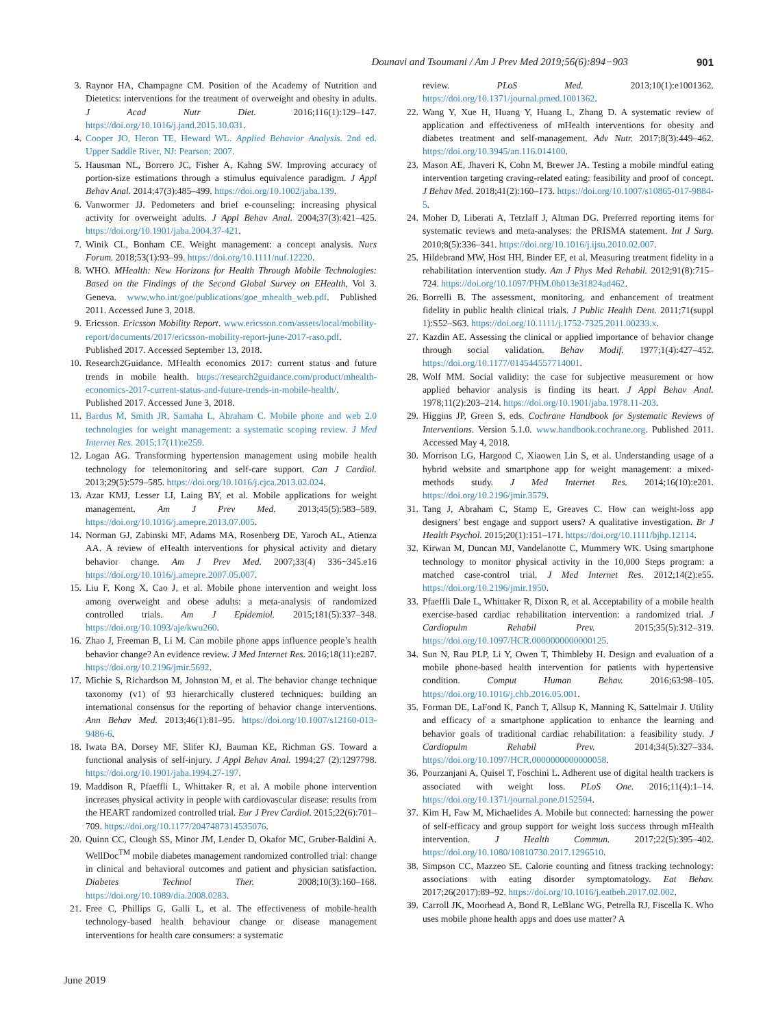Dounavi and Tsoumani / Am J Prev Med 2019;56(6):894−903 901
3. Raynor HA, Champagne CM. Position of the Academy of Nutrition and Dietetics: interventions for the treatment of overweight and obesity in adults. J Acad Nutr Diet. 2016;116(1):129–147. https://doi.org/10.1016/j.jand.2015.10.031.
4. Cooper JO, Heron TE, Heward WL. Applied Behavior Analysis. 2nd ed. Upper Saddle River, NJ: Pearson; 2007.
5. Hausman NL, Borrero JC, Fisher A, Kahng SW. Improving accuracy of portion-size estimations through a stimulus equivalence paradigm. J Appl Behav Anal. 2014;47(3):485–499. https://doi.org/10.1002/jaba.139.
6. Vanwormer JJ. Pedometers and brief e-counseling: increasing physical activity for overweight adults. J Appl Behav Anal. 2004;37(3):421–425. https://doi.org/10.1901/jaba.2004.37-421.
7. Winik CL, Bonham CE. Weight management: a concept analysis. Nurs Forum. 2018;53(1):93–99. https://doi.org/10.1111/nuf.12220.
8. WHO. MHealth: New Horizons for Health Through Mobile Technologies: Based on the Findings of the Second Global Survey on EHealth, Vol 3. Geneva. www.who.int/goe/publications/goe_mhealth_web.pdf. Published 2011. Accessed June 3, 2018.
9. Ericsson. Ericsson Mobility Report. www.ericsson.com/assets/local/mobility-report/documents/2017/ericsson-mobility-report-june-2017-raso.pdf. Published 2017. Accessed September 13, 2018.
10. Research2Guidance. MHealth economics 2017: current status and future trends in mobile health. https://research2guidance.com/product/mhealth-economics-2017-current-status-and-future-trends-in-mobile-health/. Published 2017. Accessed June 3, 2018.
11. Bardus M, Smith JR, Samaha L, Abraham C. Mobile phone and web 2.0 technologies for weight management: a systematic scoping review. J Med Internet Res. 2015;17(11):e259.
12. Logan AG. Transforming hypertension management using mobile health technology for telemonitoring and self-care support. Can J Cardiol. 2013;29(5):579–585. https://doi.org/10.1016/j.cjca.2013.02.024.
13. Azar KMJ, Lesser LI, Laing BY, et al. Mobile applications for weight management. Am J Prev Med. 2013;45(5):583–589. https://doi.org/10.1016/j.amepre.2013.07.005.
14. Norman GJ, Zabinski MF, Adams MA, Rosenberg DE, Yaroch AL, Atienza AA. A review of eHealth interventions for physical activity and dietary behavior change. Am J Prev Med. 2007;33(4) 336−345.e16 https://doi.org/10.1016/j.amepre.2007.05.007.
15. Liu F, Kong X, Cao J, et al. Mobile phone intervention and weight loss among overweight and obese adults: a meta-analysis of randomized controlled trials. Am J Epidemiol. 2015;181(5):337–348. https://doi.org/10.1093/aje/kwu260.
16. Zhao J, Freeman B, Li M. Can mobile phone apps influence people’s health behavior change? An evidence review. J Med Internet Res. 2016;18(11):e287. https://doi.org/10.2196/jmir.5692.
17. Michie S, Richardson M, Johnston M, et al. The behavior change technique taxonomy (v1) of 93 hierarchically clustered techniques: building an international consensus for the reporting of behavior change interventions. Ann Behav Med. 2013;46(1):81–95. https://doi.org/10.1007/s12160-013-9486-6.
18. Iwata BA, Dorsey MF, Slifer KJ, Bauman KE, Richman GS. Toward a functional analysis of self-injury. J Appl Behav Anal. 1994;27 (2):1297798. https://doi.org/10.1901/jaba.1994.27-197.
19. Maddison R, Pfaeffli L, Whittaker R, et al. A mobile phone intervention increases physical activity in people with cardiovascular disease: results from the HEART randomized controlled trial. Eur J Prev Cardiol. 2015;22(6):701–709. https://doi.org/10.1177/2047487314535076.
20. Quinn CC, Clough SS, Minor JM, Lender D, Okafor MC, Gruber-Baldini A. WellDoc<sup>TM</sup> mobile diabetes management randomized controlled trial: change in clinical and behavioral outcomes and patient and physician satisfaction. Diabetes Technol Ther. 2008;10(3):160–168. https://doi.org/10.1089/dia.2008.0283.
21. Free C, Phillips G, Galli L, et al. The effectiveness of mobile-health technology-based health behaviour change or disease management interventions for health care consumers: a systematic
review. PLoS Med. 2013;10(1):e1001362. https://doi.org/10.1371/journal.pmed.1001362.
22. Wang Y, Xue H, Huang Y, Huang L, Zhang D. A systematic review of application and effectiveness of mHealth interventions for obesity and diabetes treatment and self-management. Adv Nutr. 2017;8(3):449–462. https://doi.org/10.3945/an.116.014100.
23. Mason AE, Jhaveri K, Cohn M, Brewer JA. Testing a mobile mindful eating intervention targeting craving-related eating: feasibility and proof of concept. J Behav Med. 2018;41(2):160–173. https://doi.org/10.1007/s10865-017-9884-5.
24. Moher D, Liberati A, Tetzlaff J, Altman DG. Preferred reporting items for systematic reviews and meta-analyses: the PRISMA statement. Int J Surg. 2010;8(5):336–341. https://doi.org/10.1016/j.ijsu.2010.02.007.
25. Hildebrand MW, Host HH, Binder EF, et al. Measuring treatment fidelity in a rehabilitation intervention study. Am J Phys Med Rehabil. 2012;91(8):715–724. https://doi.org/10.1097/PHM.0b013e31824ad462.
26. Borrelli B. The assessment, monitoring, and enhancement of treatment fidelity in public health clinical trials. J Public Health Dent. 2011;71(suppl 1):S52–S63. https://doi.org/10.1111/j.1752-7325.2011.00233.x.
27. Kazdin AE. Assessing the clinical or applied importance of behavior change through social validation. Behav Modif. 1977;1(4):427–452. https://doi.org/10.1177/014544557714001.
28. Wolf MM. Social validity: the case for subjective measurement or how applied behavior analysis is finding its heart. J Appl Behav Anal. 1978;11(2):203–214. https://doi.org/10.1901/jaba.1978.11-203.
29. Higgins JP, Green S, eds. Cochrane Handbook for Systematic Reviews of Interventions. Version 5.1.0. www.handbook.cochrane.org. Published 2011. Accessed May 4, 2018.
30. Morrison LG, Hargood C, Xiaowen Lin S, et al. Understanding usage of a hybrid website and smartphone app for weight management: a mixed-methods study. J Med Internet Res. 2014;16(10):e201. https://doi.org/10.2196/jmir.3579.
31. Tang J, Abraham C, Stamp E, Greaves C. How can weight-loss app designers’ best engage and support users? A qualitative investigation. Br J Health Psychol. 2015;20(1):151–171. https://doi.org/10.1111/bjhp.12114.
32. Kirwan M, Duncan MJ, Vandelanotte C, Mummery WK. Using smartphone technology to monitor physical activity in the 10,000 Steps program: a matched case-control trial. J Med Internet Res. 2012;14(2):e55. https://doi.org/10.2196/jmir.1950.
33. Pfaeffli Dale L, Whittaker R, Dixon R, et al. Acceptability of a mobile health exercise-based cardiac rehabilitation intervention: a randomized trial. J Cardiopulm Rehabil Prev. 2015;35(5):312–319. https://doi.org/10.1097/HCR.0000000000000125.
34. Sun N, Rau PLP, Li Y, Owen T, Thimbleby H. Design and evaluation of a mobile phone-based health intervention for patients with hypertensive condition. Comput Human Behav. 2016;63:98–105. https://doi.org/10.1016/j.chb.2016.05.001.
35. Forman DE, LaFond K, Panch T, Allsup K, Manning K, Sattelmair J. Utility and efficacy of a smartphone application to enhance the learning and behavior goals of traditional cardiac rehabilitation: a feasibility study. J Cardiopulm Rehabil Prev. 2014;34(5):327–334. https://doi.org/10.1097/HCR.0000000000000058.
36. Pourzanjani A, Quisel T, Foschini L. Adherent use of digital health trackers is associated with weight loss. PLoS One. 2016;11(4):1–14. https://doi.org/10.1371/journal.pone.0152504.
37. Kim H, Faw M, Michaelides A. Mobile but connected: harnessing the power of self-efficacy and group support for weight loss success through mHealth intervention. J Health Commun. 2017;22(5):395–402. https://doi.org/10.1080/10810730.2017.1296510.
38. Simpson CC, Mazzeo SE. Calorie counting and fitness tracking technology: associations with eating disorder symptomatology. Eat Behav. 2017;26(2017):89–92. https://doi.org/10.1016/j.eatbeh.2017.02.002.
39. Carroll JK, Moorhead A, Bond R, LeBlanc WG, Petrella RJ, Fiscella K. Who uses mobile phone health apps and does use matter? A
June 2019